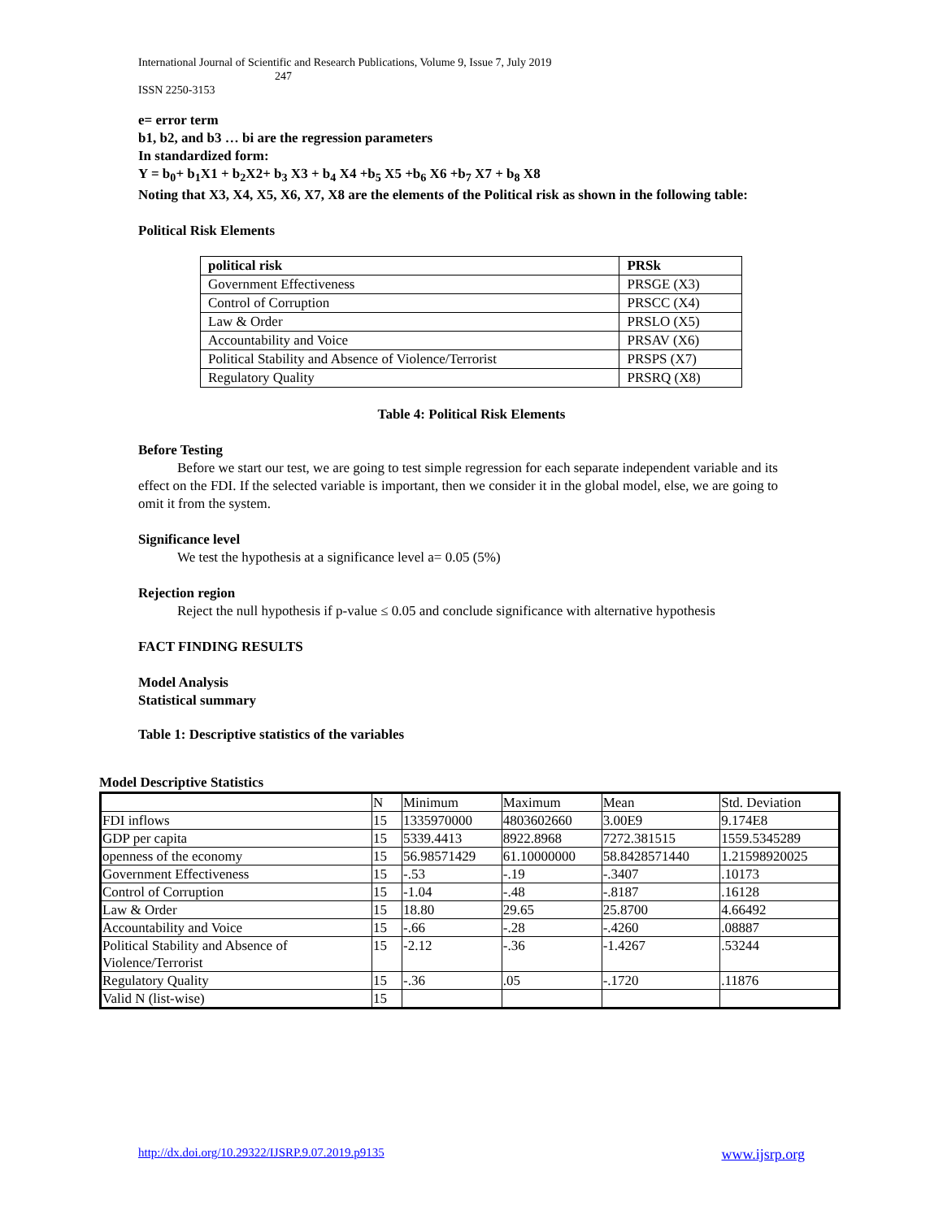International Journal of Scientific and Research Publications, Volume 9, Issue 7, July 2019
247
ISSN 2250-3153
e= error term
b1, b2, and b3 … bi are the regression parameters
In standardized form:
Y = b<sub>0</sub>+ b<sub>1</sub>X1 + b<sub>2</sub>X2+ b<sub>3</sub> X3 + b<sub>4</sub> X4 +b<sub>5</sub> X5 +b<sub>6</sub> X6 +b<sub>7</sub> X7 + b<sub>8</sub> X8
Noting that X3, X4, X5, X6, X7, X8 are the elements of the Political risk as shown in the following table:
Political Risk Elements
| political risk | PRSk |
| Government Effectiveness | PRSGE (X3) |
| Control of Corruption | PRSCC (X4) |
| Law & Order | PRSLO (X5) |
| Accountability and Voice | PRSAV (X6) |
| Political Stability and Absence of Violence/Terrorist | PRSPS (X7) |
| Regulatory Quality | PRSRQ (X8) |
Table 4: Political Risk Elements
Before Testing
Before we start our test, we are going to test simple regression for each separate independent variable and its effect on the FDI. If the selected variable is important, then we consider it in the global model, else, we are going to omit it from the system.
Significance level
We test the hypothesis at a significance level a= 0.05 (5%)
Rejection region
Reject the null hypothesis if p-value ≤ 0.05 and conclude significance with alternative hypothesis
FACT FINDING RESULTS
Model Analysis
Statistical summary
Table 1: Descriptive statistics of the variables
Model Descriptive Statistics
| | N | Minimum | Maximum | Mean | Std. Deviation |
| FDI inflows | 15 | 1335970000 | 4803602660 | 3.00E9 | 9.174E8 |
| GDP per capita | 15 | 5339.4413 | 8922.8968 | 7272.381515 | 1559.5345289 |
| openness of the economy | 15 | 56.98571429 | 61.10000000 | 58.8428571440 | 1.21598920025 |
| Government Effectiveness | 15 | -.53 | -.19 | -.3407 | .10173 |
| Control of Corruption | 15 | -1.04 | -.48 | -.8187 | .16128 |
| Law & Order | 15 | 18.80 | 29.65 | 25.8700 | 4.66492 |
| Accountability and Voice | 15 | -.66 | -.28 | -.4260 | .08887 |
| Political Stability and Absence of Violence/Terrorist | 15 | -2.12 | -.36 | -1.4267 | .53244 |
| Regulatory Quality | 15 | -.36 | .05 | -.1720 | .11876 |
| Valid N (list-wise) | 15 | | | | |
http://dx.doi.org/10.29322/IJSRP.9.07.2019.p9135 www.ijsrp.org